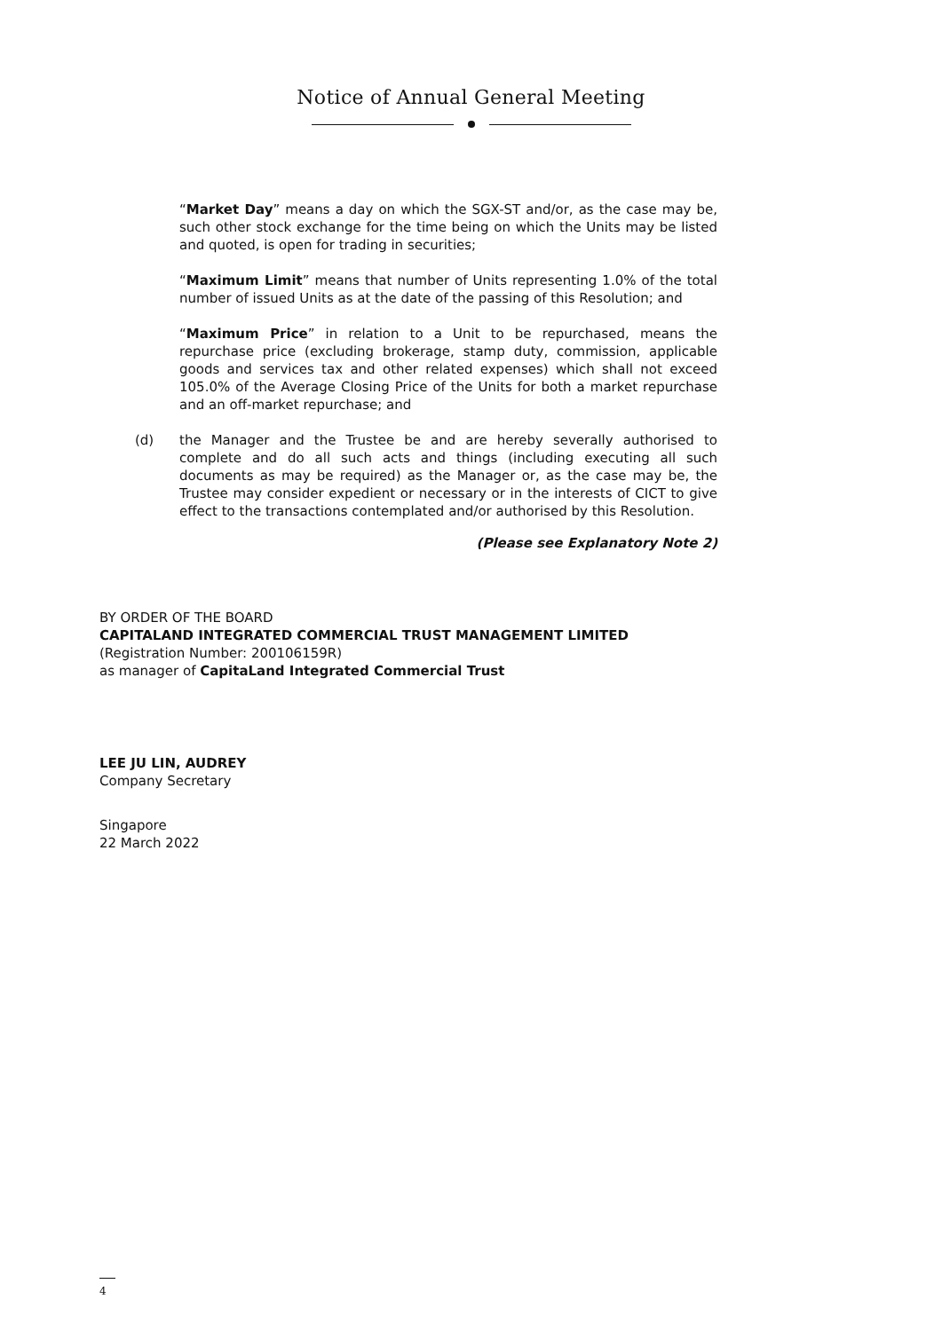Notice of Annual General Meeting
“Market Day” means a day on which the SGX-ST and/or, as the case may be, such other stock exchange for the time being on which the Units may be listed and quoted, is open for trading in securities;
“Maximum Limit” means that number of Units representing 1.0% of the total number of issued Units as at the date of the passing of this Resolution; and
“Maximum Price” in relation to a Unit to be repurchased, means the repurchase price (excluding brokerage, stamp duty, commission, applicable goods and services tax and other related expenses) which shall not exceed 105.0% of the Average Closing Price of the Units for both a market repurchase and an off-market repurchase; and
(d) the Manager and the Trustee be and are hereby severally authorised to complete and do all such acts and things (including executing all such documents as may be required) as the Manager or, as the case may be, the Trustee may consider expedient or necessary or in the interests of CICT to give effect to the transactions contemplated and/or authorised by this Resolution.
(Please see Explanatory Note 2)
BY ORDER OF THE BOARD
CAPITALAND INTEGRATED COMMERCIAL TRUST MANAGEMENT LIMITED
(Registration Number: 200106159R)
as manager of CapitaLand Integrated Commercial Trust
LEE JU LIN, AUDREY
Company Secretary
Singapore
22 March 2022
4